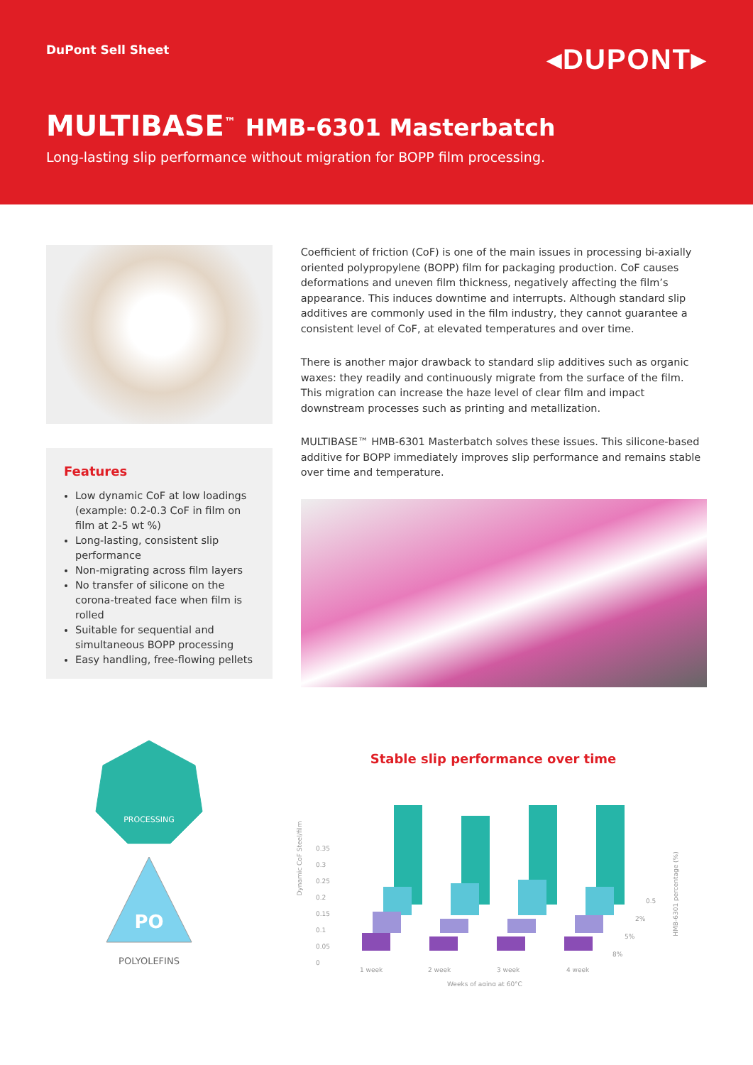DuPont Sell Sheet ◂DUPONT▸
MULTIBASE<sup>™</sup> HMB-6301 Masterbatch
Long-lasting slip performance without migration for BOPP film processing.
Features
Low dynamic CoF at low loadings (example: 0.2-0.3 CoF in film on film at 2-5 wt %)
Long-lasting, consistent slip performance
Non-migrating across film layers
No transfer of silicone on the corona-treated face when film is rolled
Suitable for sequential and simultaneous BOPP processing
Easy handling, free-flowing pellets
Coefficient of friction (CoF) is one of the main issues in processing bi-axially oriented polypropylene (BOPP) film for packaging production. CoF causes deformations and uneven film thickness, negatively affecting the film’s appearance. This induces downtime and interrupts. Although standard slip additives are commonly used in the film industry, they cannot guarantee a consistent level of CoF, at elevated temperatures and over time.
There is another major drawback to standard slip additives such as organic waxes: they readily and continuously migrate from the surface of the film. This migration can increase the haze level of clear film and impact downstream processes such as printing and metallization.
MULTIBASE™ HMB-6301 Masterbatch solves these issues. This silicone-based additive for BOPP immediately improves slip performance and remains stable over time and temperature.
PROCESSING
PO
POLYOLEFINS
Stable slip performance over time
Dynamic CoF Steel/film
0
0.05
0.1
0.15
0.2
0.25
0.3
0.35
1 week
2 week
3 week
4 week
0.5
2%
5%
8%
Weeks of aging at 60°C
HMB-6301 percentage (%)